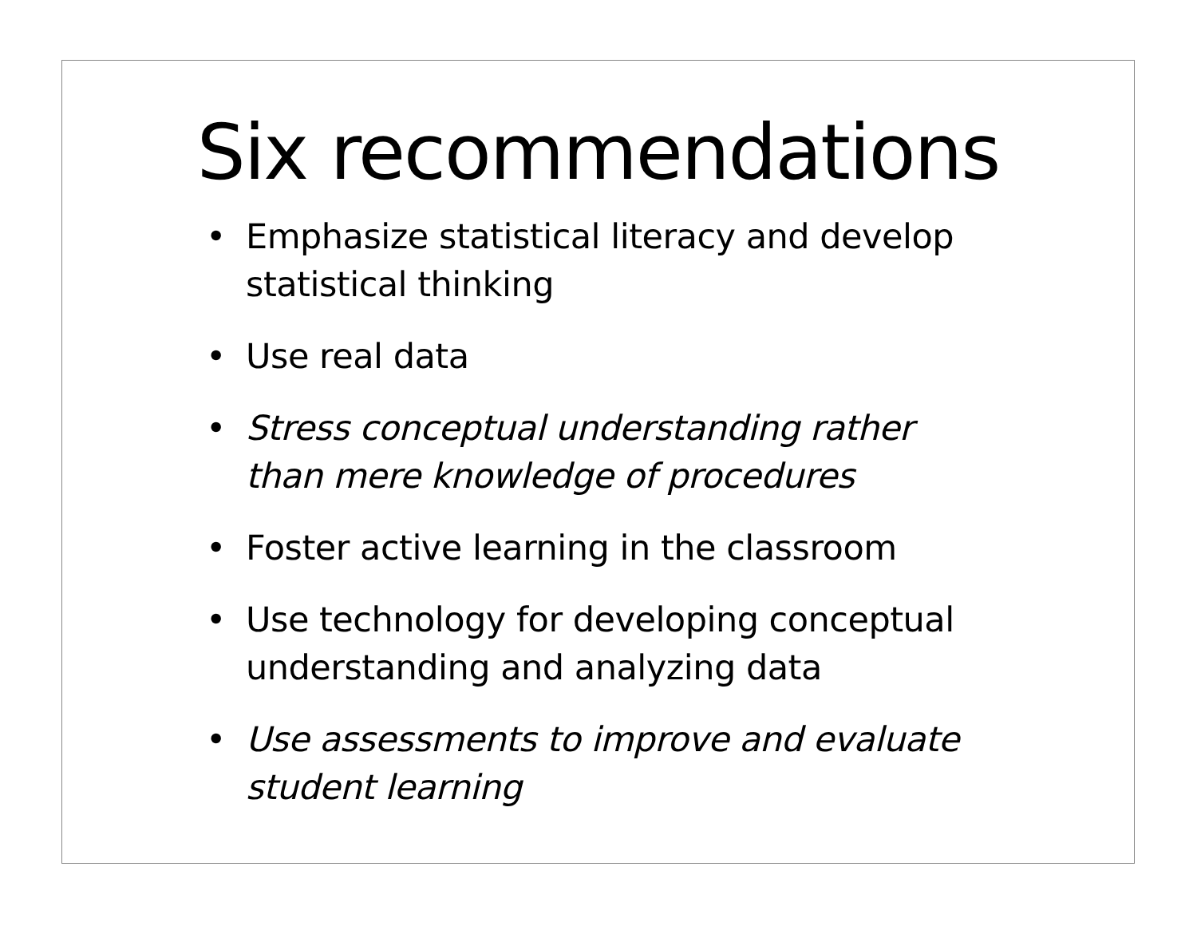Six recommendations
• Emphasize statistical literacy and develop statistical thinking
• Use real data
• Stress conceptual understanding rather than mere knowledge of procedures
• Foster active learning in the classroom
• Use technology for developing conceptual understanding and analyzing data
• Use assessments to improve and evaluate student learning